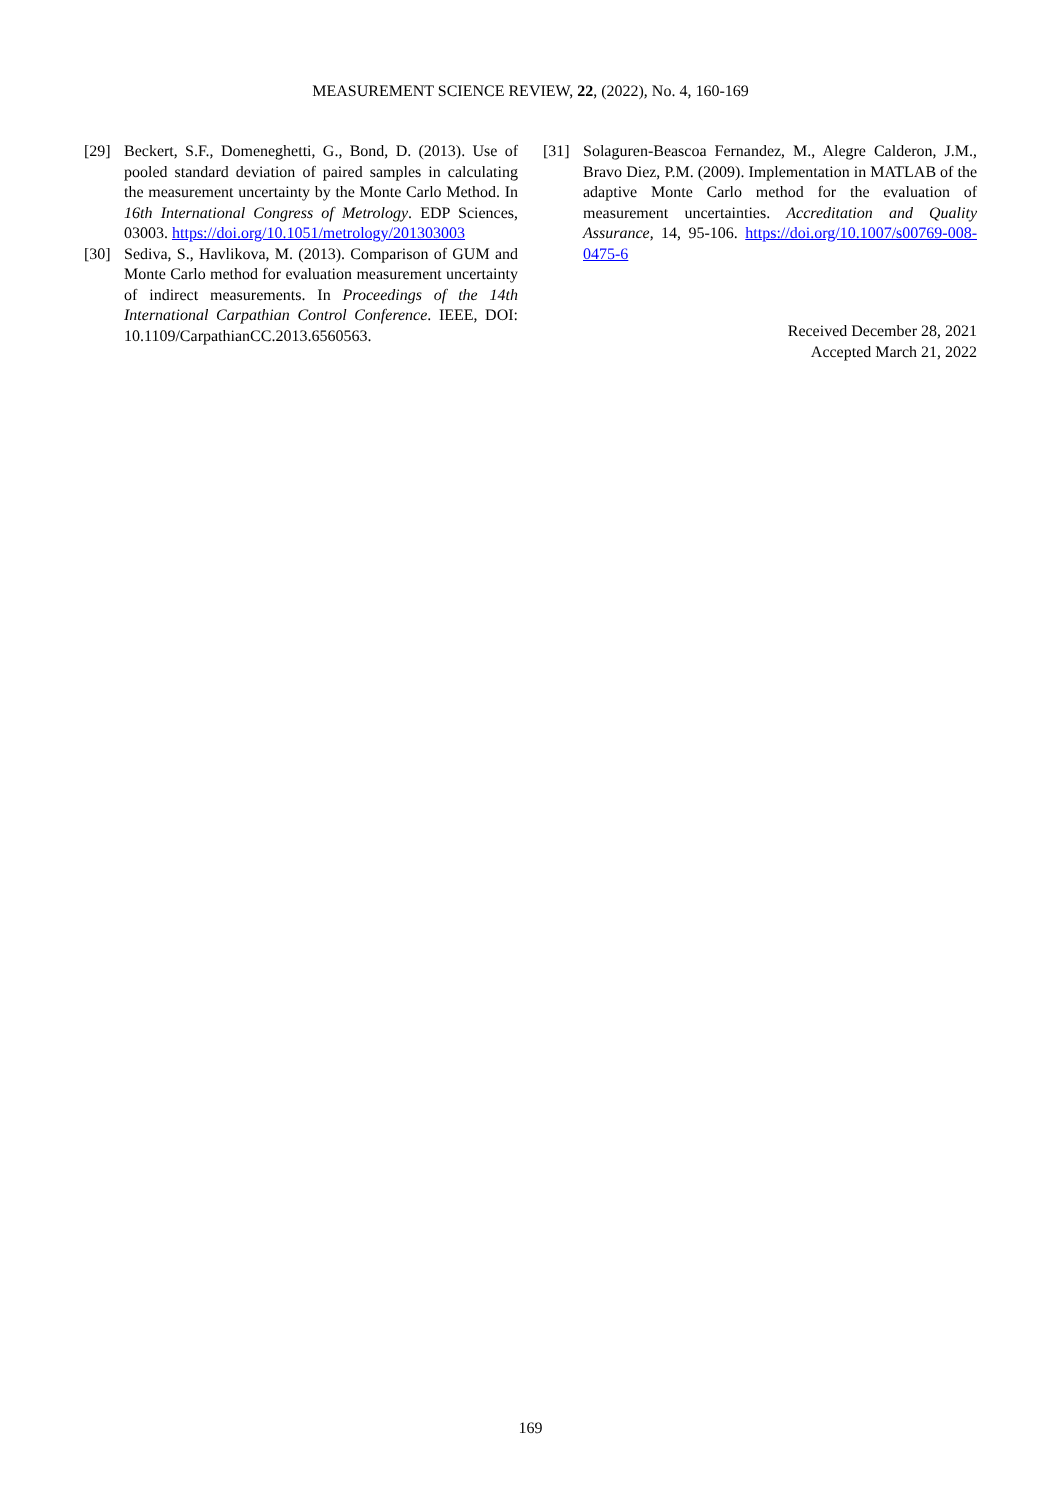MEASUREMENT SCIENCE REVIEW, 22, (2022), No. 4, 160-169
[29] Beckert, S.F., Domeneghetti, G., Bond, D. (2013). Use of pooled standard deviation of paired samples in calculating the measurement uncertainty by the Monte Carlo Method. In 16th International Congress of Metrology. EDP Sciences, 03003. https://doi.org/10.1051/metrology/201303003
[30] Sediva, S., Havlikova, M. (2013). Comparison of GUM and Monte Carlo method for evaluation measurement uncertainty of indirect measurements. In Proceedings of the 14th International Carpathian Control Conference. IEEE, DOI: 10.1109/CarpathianCC.2013.6560563.
[31] Solaguren-Beascoa Fernandez, M., Alegre Calderon, J.M., Bravo Diez, P.M. (2009). Implementation in MATLAB of the adaptive Monte Carlo method for the evaluation of measurement uncertainties. Accreditation and Quality Assurance, 14, 95-106. https://doi.org/10.1007/s00769-008-0475-6
Received December 28, 2021
Accepted March 21, 2022
169